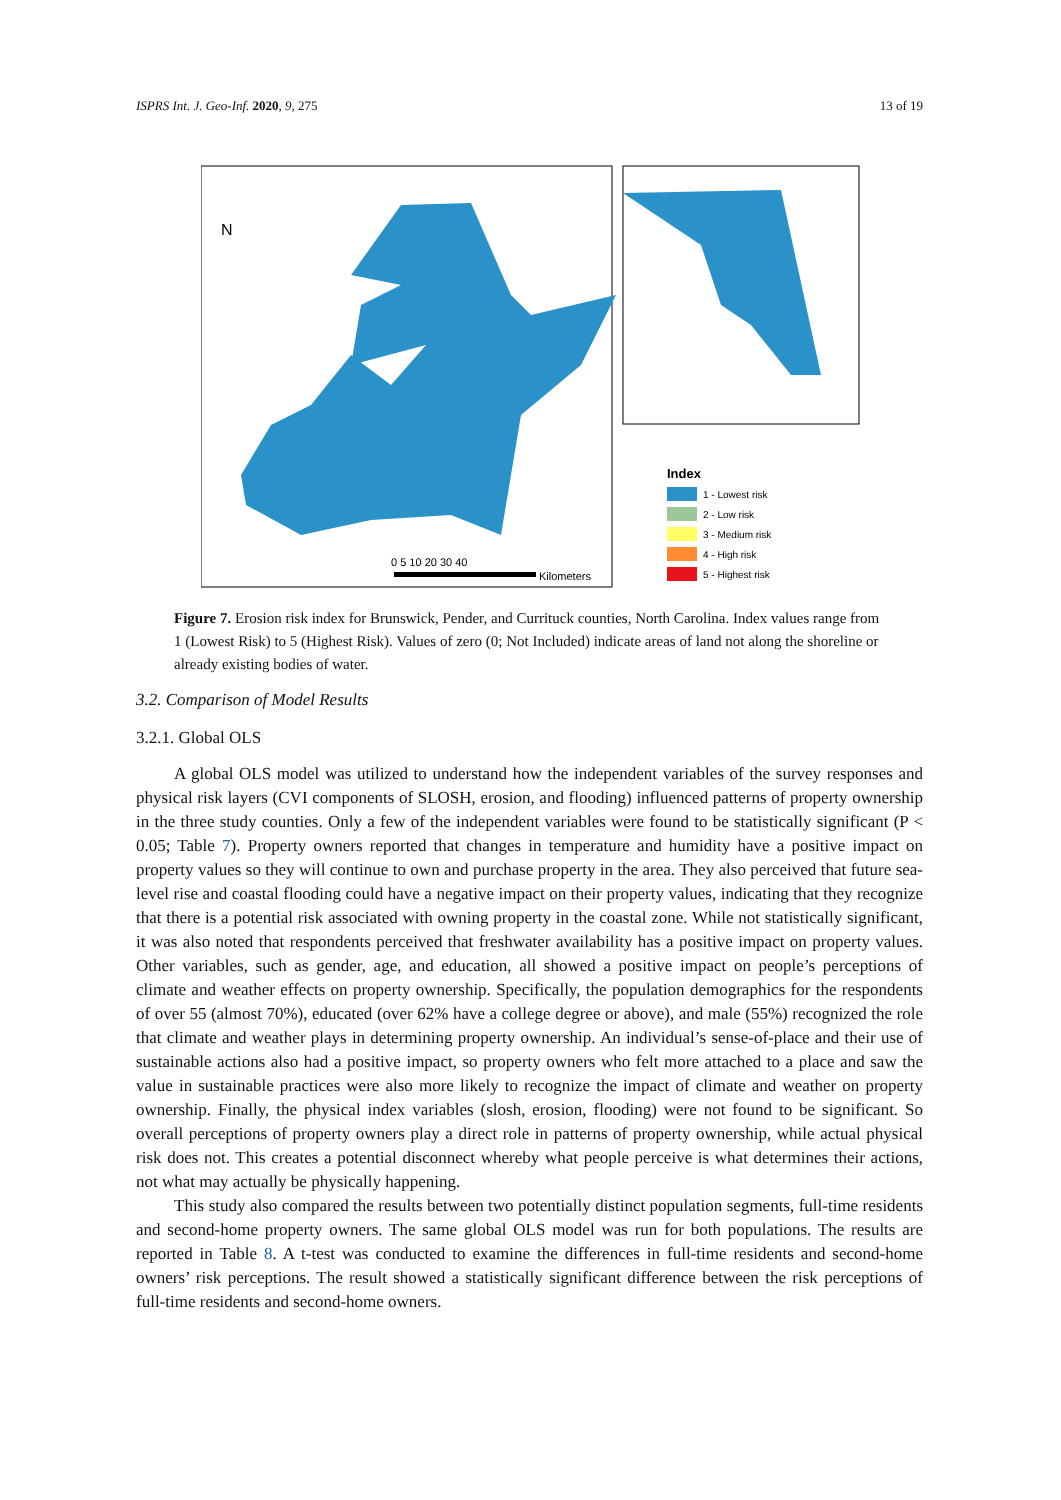ISPRS Int. J. Geo-Inf. 2020, 9, 275 13 of 19
N
0 5 10 20 30 40
Kilometers
Index
1 - Lowest risk
2 - Low risk
3 - Medium risk
4 - High risk
5 - Highest risk
Figure 7. Erosion risk index for Brunswick, Pender, and Currituck counties, North Carolina. Index values range from 1 (Lowest Risk) to 5 (Highest Risk). Values of zero (0; Not Included) indicate areas of land not along the shoreline or already existing bodies of water.
3.2. Comparison of Model Results
3.2.1. Global OLS
A global OLS model was utilized to understand how the independent variables of the survey responses and physical risk layers (CVI components of SLOSH, erosion, and flooding) influenced patterns of property ownership in the three study counties. Only a few of the independent variables were found to be statistically significant (P < 0.05; Table 7). Property owners reported that changes in temperature and humidity have a positive impact on property values so they will continue to own and purchase property in the area. They also perceived that future sea-level rise and coastal flooding could have a negative impact on their property values, indicating that they recognize that there is a potential risk associated with owning property in the coastal zone. While not statistically significant, it was also noted that respondents perceived that freshwater availability has a positive impact on property values. Other variables, such as gender, age, and education, all showed a positive impact on people’s perceptions of climate and weather effects on property ownership. Specifically, the population demographics for the respondents of over 55 (almost 70%), educated (over 62% have a college degree or above), and male (55%) recognized the role that climate and weather plays in determining property ownership. An individual’s sense-of-place and their use of sustainable actions also had a positive impact, so property owners who felt more attached to a place and saw the value in sustainable practices were also more likely to recognize the impact of climate and weather on property ownership. Finally, the physical index variables (slosh, erosion, flooding) were not found to be significant. So overall perceptions of property owners play a direct role in patterns of property ownership, while actual physical risk does not. This creates a potential disconnect whereby what people perceive is what determines their actions, not what may actually be physically happening.
This study also compared the results between two potentially distinct population segments, full-time residents and second-home property owners. The same global OLS model was run for both populations. The results are reported in Table 8. A t-test was conducted to examine the differences in full-time residents and second-home owners’ risk perceptions. The result showed a statistically significant difference between the risk perceptions of full-time residents and second-home owners.